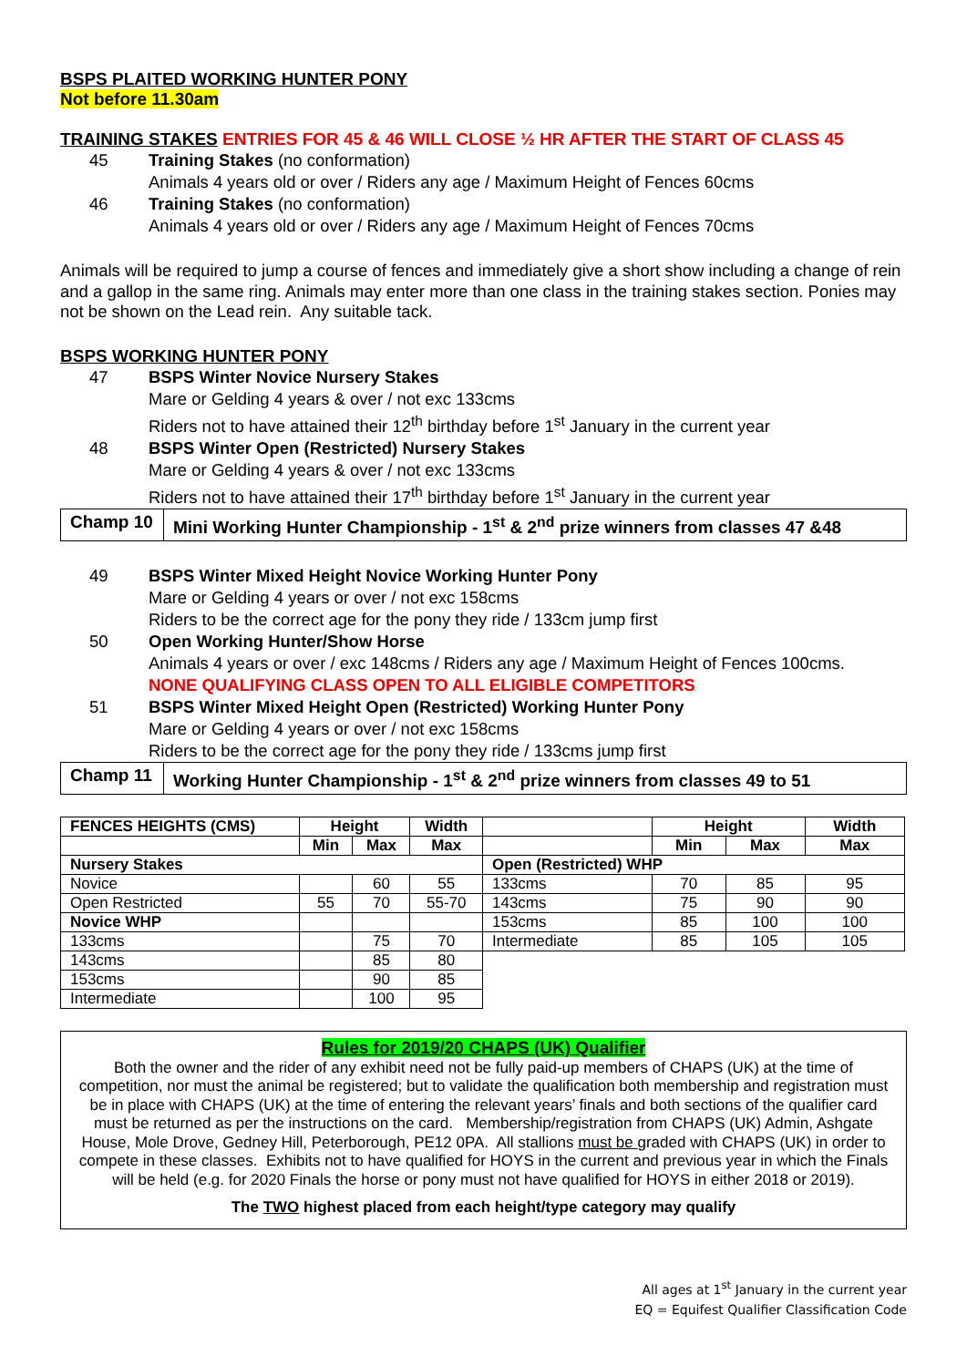BSPS PLAITED WORKING HUNTER PONY
Not before 11.30am
TRAINING STAKES ENTRIES FOR 45 & 46 WILL CLOSE ½ HR AFTER THE START OF CLASS 45
45 Training Stakes (no conformation)
Animals 4 years old or over / Riders any age / Maximum Height of Fences 60cms
46 Training Stakes (no conformation)
Animals 4 years old or over / Riders any age / Maximum Height of Fences 70cms
Animals will be required to jump a course of fences and immediately give a short show including a change of rein and a gallop in the same ring. Animals may enter more than one class in the training stakes section. Ponies may not be shown on the Lead rein. Any suitable tack.
BSPS WORKING HUNTER PONY
47 BSPS Winter Novice Nursery Stakes
Mare or Gelding 4 years & over / not exc 133cms
Riders not to have attained their 12<sup>th</sup> birthday before 1<sup>st</sup> January in the current year
48 BSPS Winter Open (Restricted) Nursery Stakes
Mare or Gelding 4 years & over / not exc 133cms
Riders not to have attained their 17<sup>th</sup> birthday before 1<sup>st</sup> January in the current year
Champ 10 Mini Working Hunter Championship - 1<sup>st</sup> & 2<sup>nd</sup> prize winners from classes 47 &48
49 BSPS Winter Mixed Height Novice Working Hunter Pony
Mare or Gelding 4 years or over / not exc 158cms
Riders to be the correct age for the pony they ride / 133cm jump first
50 Open Working Hunter/Show Horse
Animals 4 years or over / exc 148cms / Riders any age / Maximum Height of Fences 100cms.
NONE QUALIFYING CLASS OPEN TO ALL ELIGIBLE COMPETITORS
51 BSPS Winter Mixed Height Open (Restricted) Working Hunter Pony
Mare or Gelding 4 years or over / not exc 158cms
Riders to be the correct age for the pony they ride / 133cms jump first
Champ 11 Working Hunter Championship - 1<sup>st</sup> & 2<sup>nd</sup> prize winners from classes 49 to 51
| FENCES HEIGHTS (CMS) | Height | | Width |
| --- | --- | --- | --- |
| | Min | Max | Max |
| Nursery Stakes | | | |
| Novice | | 60 | 55 |
| Open Restricted | 55 | 70 | 55-70 |
| Novice WHP | | | |
| 133cms | | 75 | 70 |
| 143cms | | 85 | 80 |
| 153cms | | 90 | 85 |
| Intermediate | | 100 | 95 |
| | Height | | Width |
| --- | --- | --- | --- |
| | Min | Max | Max |
| Open (Restricted) WHP | | | |
| 133cms | 70 | 85 | 95 |
| 143cms | 75 | 90 | 90 |
| 153cms | 85 | 100 | 100 |
| Intermediate | 85 | 105 | 105 |
Rules for 2019/20 CHAPS (UK) Qualifier
Both the owner and the rider of any exhibit need not be fully paid-up members of CHAPS (UK) at the time of competition, nor must the animal be registered; but to validate the qualification both membership and registration must be in place with CHAPS (UK) at the time of entering the relevant years’ finals and both sections of the qualifier card must be returned as per the instructions on the card. Membership/registration from CHAPS (UK) Admin, Ashgate House, Mole Drove, Gedney Hill, Peterborough, PE12 0PA. All stallions must be graded with CHAPS (UK) in order to compete in these classes. Exhibits not to have qualified for HOYS in the current and previous year in which the Finals will be held (e.g. for 2020 Finals the horse or pony must not have qualified for HOYS in either 2018 or 2019).
The TWO highest placed from each height/type category may qualify
All ages at 1<sup>st</sup> January in the current year
EQ = Equifest Qualifier Classification Code